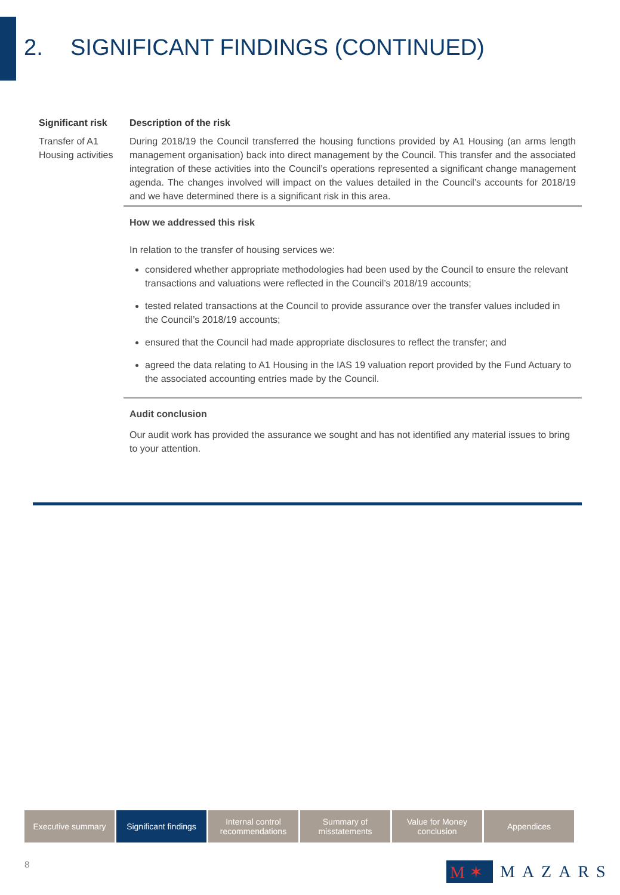2. SIGNIFICANT FINDINGS (CONTINUED)
| Significant risk | Description of the risk |
| --- | --- |
| Transfer of A1 Housing activities | During 2018/19 the Council transferred the housing functions provided by A1 Housing (an arms length management organisation) back into direct management by the Council. This transfer and the associated integration of these activities into the Council’s operations represented a significant change management agenda. The changes involved will impact on the values detailed in the Council’s accounts for 2018/19 and we have determined there is a significant risk in this area. |
| | How we addressed this risk In relation to the transfer of housing services we: considered whether appropriate methodologies had been used by the Council to ensure the relevant transactions and valuations were reflected in the Council’s 2018/19 accounts; tested related transactions at the Council to provide assurance over the transfer values included in the Council’s 2018/19 accounts; ensured that the Council had made appropriate disclosures to reflect the transfer; and agreed the data relating to A1 Housing in the IAS 19 valuation report provided by the Fund Actuary to the associated accounting entries made by the Council. |
| | Audit conclusion Our audit work has provided the assurance we sought and has not identified any material issues to bring to your attention. |
Executive summary Significant findings
Internal control recommendations
Summary of misstatements
Value for Money conclusion
Appendices
8
M ✶
MAZARS